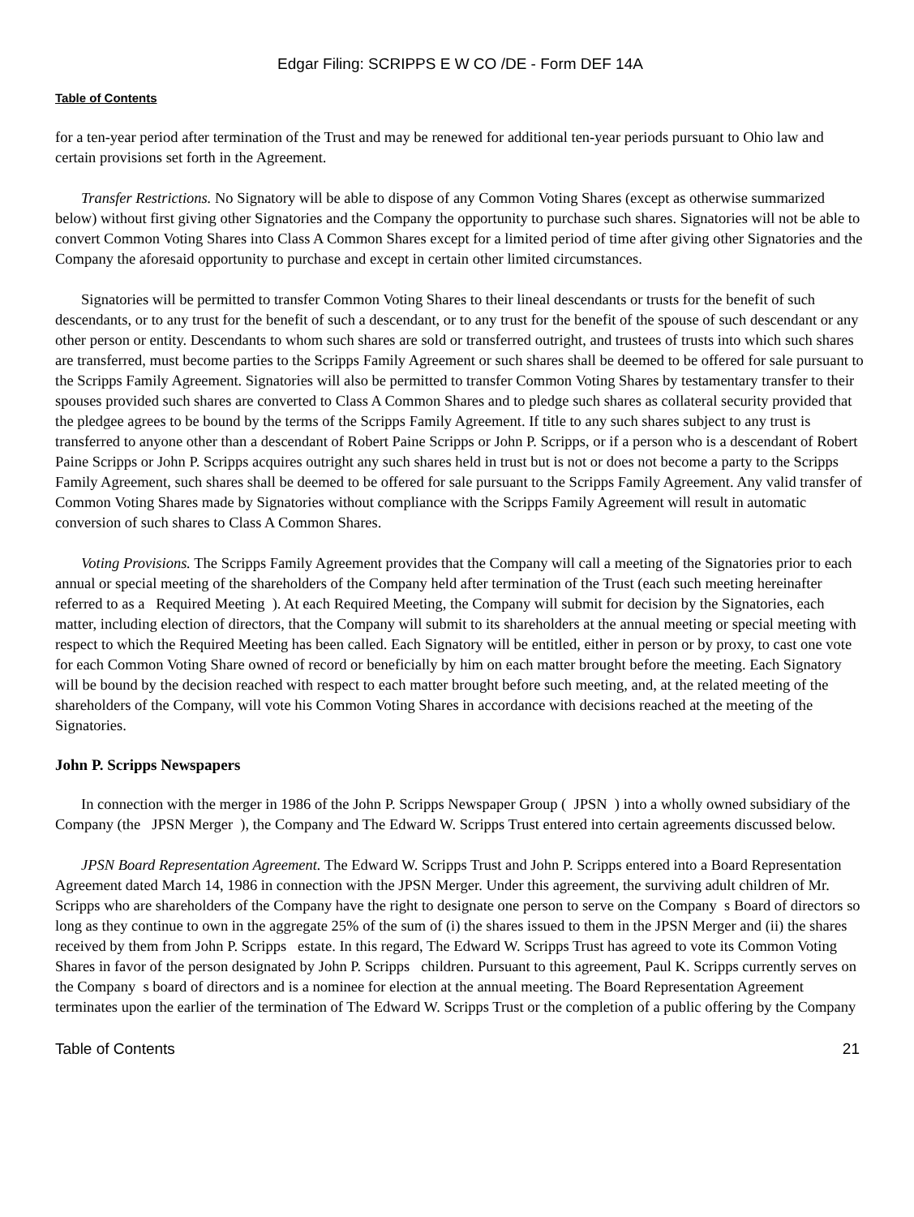Edgar Filing: SCRIPPS E W CO /DE - Form DEF 14A
Table of Contents
for a ten-year period after termination of the Trust and may be renewed for additional ten-year periods pursuant to Ohio law and certain provisions set forth in the Agreement.
Transfer Restrictions. No Signatory will be able to dispose of any Common Voting Shares (except as otherwise summarized below) without first giving other Signatories and the Company the opportunity to purchase such shares. Signatories will not be able to convert Common Voting Shares into Class A Common Shares except for a limited period of time after giving other Signatories and the Company the aforesaid opportunity to purchase and except in certain other limited circumstances.
Signatories will be permitted to transfer Common Voting Shares to their lineal descendants or trusts for the benefit of such descendants, or to any trust for the benefit of such a descendant, or to any trust for the benefit of the spouse of such descendant or any other person or entity. Descendants to whom such shares are sold or transferred outright, and trustees of trusts into which such shares are transferred, must become parties to the Scripps Family Agreement or such shares shall be deemed to be offered for sale pursuant to the Scripps Family Agreement. Signatories will also be permitted to transfer Common Voting Shares by testamentary transfer to their spouses provided such shares are converted to Class A Common Shares and to pledge such shares as collateral security provided that the pledgee agrees to be bound by the terms of the Scripps Family Agreement. If title to any such shares subject to any trust is transferred to anyone other than a descendant of Robert Paine Scripps or John P. Scripps, or if a person who is a descendant of Robert Paine Scripps or John P. Scripps acquires outright any such shares held in trust but is not or does not become a party to the Scripps Family Agreement, such shares shall be deemed to be offered for sale pursuant to the Scripps Family Agreement. Any valid transfer of Common Voting Shares made by Signatories without compliance with the Scripps Family Agreement will result in automatic conversion of such shares to Class A Common Shares.
Voting Provisions. The Scripps Family Agreement provides that the Company will call a meeting of the Signatories prior to each annual or special meeting of the shareholders of the Company held after termination of the Trust (each such meeting hereinafter referred to as a Required Meeting ). At each Required Meeting, the Company will submit for decision by the Signatories, each matter, including election of directors, that the Company will submit to its shareholders at the annual meeting or special meeting with respect to which the Required Meeting has been called. Each Signatory will be entitled, either in person or by proxy, to cast one vote for each Common Voting Share owned of record or beneficially by him on each matter brought before the meeting. Each Signatory will be bound by the decision reached with respect to each matter brought before such meeting, and, at the related meeting of the shareholders of the Company, will vote his Common Voting Shares in accordance with decisions reached at the meeting of the Signatories.
John P. Scripps Newspapers
In connection with the merger in 1986 of the John P. Scripps Newspaper Group ( JPSN ) into a wholly owned subsidiary of the Company (the JPSN Merger ), the Company and The Edward W. Scripps Trust entered into certain agreements discussed below.
JPSN Board Representation Agreement. The Edward W. Scripps Trust and John P. Scripps entered into a Board Representation Agreement dated March 14, 1986 in connection with the JPSN Merger. Under this agreement, the surviving adult children of Mr. Scripps who are shareholders of the Company have the right to designate one person to serve on the Company s Board of directors so long as they continue to own in the aggregate 25% of the sum of (i) the shares issued to them in the JPSN Merger and (ii) the shares received by them from John P. Scripps estate. In this regard, The Edward W. Scripps Trust has agreed to vote its Common Voting Shares in favor of the person designated by John P. Scripps children. Pursuant to this agreement, Paul K. Scripps currently serves on the Company s board of directors and is a nominee for election at the annual meeting. The Board Representation Agreement terminates upon the earlier of the termination of The Edward W. Scripps Trust or the completion of a public offering by the Company
Table of Contents 21